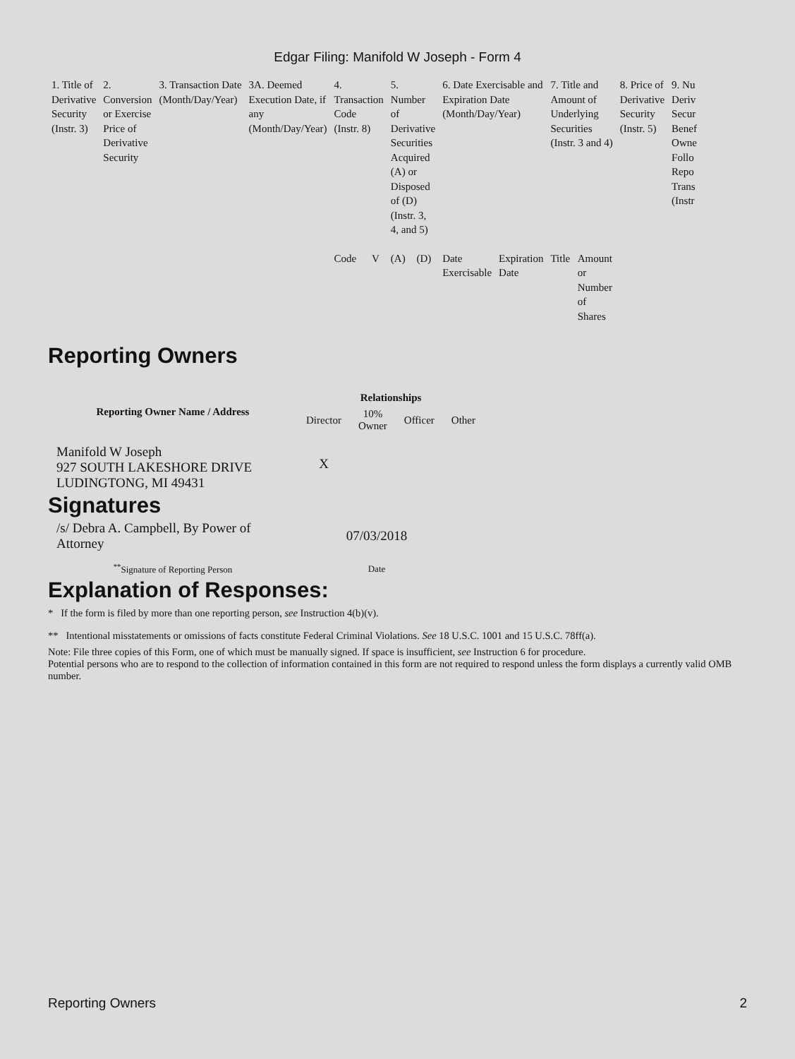Edgar Filing: Manifold W Joseph - Form 4
| 1. Title of Derivative Security (Instr. 3) | 2. Conversion or Exercise Price of Derivative Security | 3. Transaction Date (Month/Day/Year) | 3A. Deemed Execution Date, if any (Month/Day/Year) | 4. Transaction Code (Instr. 8) | | 5. Number of Derivative Securities Acquired (A) or Disposed of (D) (Instr. 3, 4, and 5) | | 6. Date Exercisable and Expiration Date (Month/Day/Year) | | 7. Title and Amount of Underlying Securities (Instr. 3 and 4) | | 8. Price of Derivative Security (Instr. 5) | 9. Nu Deriv Secur Benef Owne Follo Repo Trans (Instr |
| --- | --- | --- | --- | --- | --- | --- | --- | --- | --- | --- | --- | --- | --- |
| | | | | Code | V | (A) | (D) | Date Exercisable | Expiration Date | Title | Amount or Number of Shares | | |
Reporting Owners
| Reporting Owner Name / Address | Relationships | | | |
| --- | --- | --- | --- | --- |
| | Director | 10% Owner | Officer | Other |
| Manifold W Joseph 927 SOUTH LAKESHORE DRIVE LUDINGTONG, MI 49431 | X | | | |
Signatures
| /s/ Debra A. Campbell, By Power of Attorney | 07/03/2018 |
| <sup>**</sup> Signature of Reporting Person | Date |
Explanation of Responses:
* If the form is filed by more than one reporting person, see Instruction 4(b)(v).
** Intentional misstatements or omissions of facts constitute Federal Criminal Violations. See 18 U.S.C. 1001 and 15 U.S.C. 78ff(a).
Note: File three copies of this Form, one of which must be manually signed. If space is insufficient, see Instruction 6 for procedure.
Potential persons who are to respond to the collection of information contained in this form are not required to respond unless the form displays a currently valid OMB number.
Reporting Owners 2